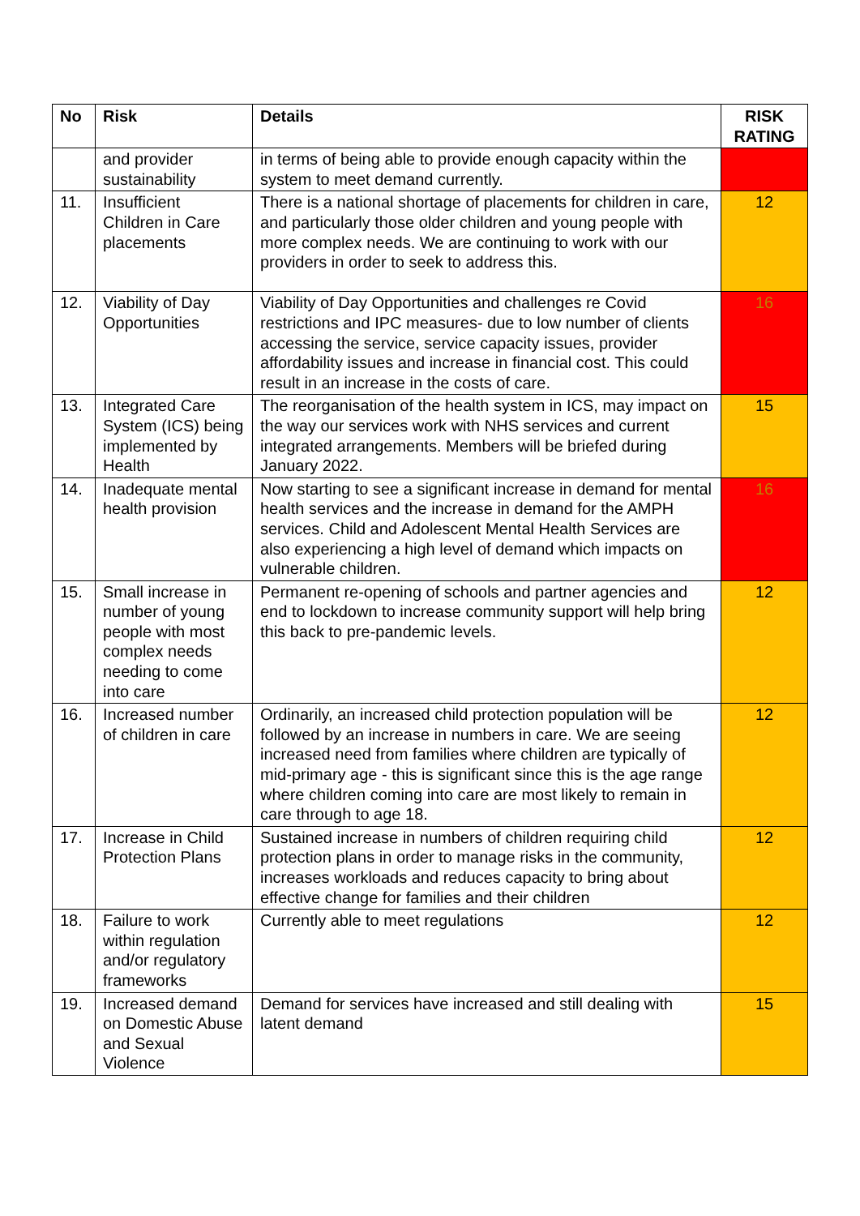| No | Risk | Details | RISK RATING |
| --- | --- | --- | --- |
| | and provider sustainability | in terms of being able to provide enough capacity within the system to meet demand currently. | |
| 11. | Insufficient Children in Care placements | There is a national shortage of placements for children in care, and particularly those older children and young people with more complex needs. We are continuing to work with our providers in order to seek to address this. | 12 |
| 12. | Viability of Day Opportunities | Viability of Day Opportunities and challenges re Covid restrictions and IPC measures- due to low number of clients accessing the service, service capacity issues, provider affordability issues and increase in financial cost. This could result in an increase in the costs of care. | 16 |
| 13. | Integrated Care System (ICS) being implemented by Health | The reorganisation of the health system in ICS, may impact on the way our services work with NHS services and current integrated arrangements. Members will be briefed during January 2022. | 15 |
| 14. | Inadequate mental health provision | Now starting to see a significant increase in demand for mental health services and the increase in demand for the AMPH services. Child and Adolescent Mental Health Services are also experiencing a high level of demand which impacts on vulnerable children. | 16 |
| 15. | Small increase in number of young people with most complex needs needing to come into care | Permanent re-opening of schools and partner agencies and end to lockdown to increase community support will help bring this back to pre-pandemic levels. | 12 |
| 16. | Increased number of children in care | Ordinarily, an increased child protection population will be followed by an increase in numbers in care. We are seeing increased need from families where children are typically of mid-primary age - this is significant since this is the age range where children coming into care are most likely to remain in care through to age 18. | 12 |
| 17. | Increase in Child Protection Plans | Sustained increase in numbers of children requiring child protection plans in order to manage risks in the community, increases workloads and reduces capacity to bring about effective change for families and their children | 12 |
| 18. | Failure to work within regulation and/or regulatory frameworks | Currently able to meet regulations | 12 |
| 19. | Increased demand on Domestic Abuse and Sexual Violence | Demand for services have increased and still dealing with latent demand | 15 |